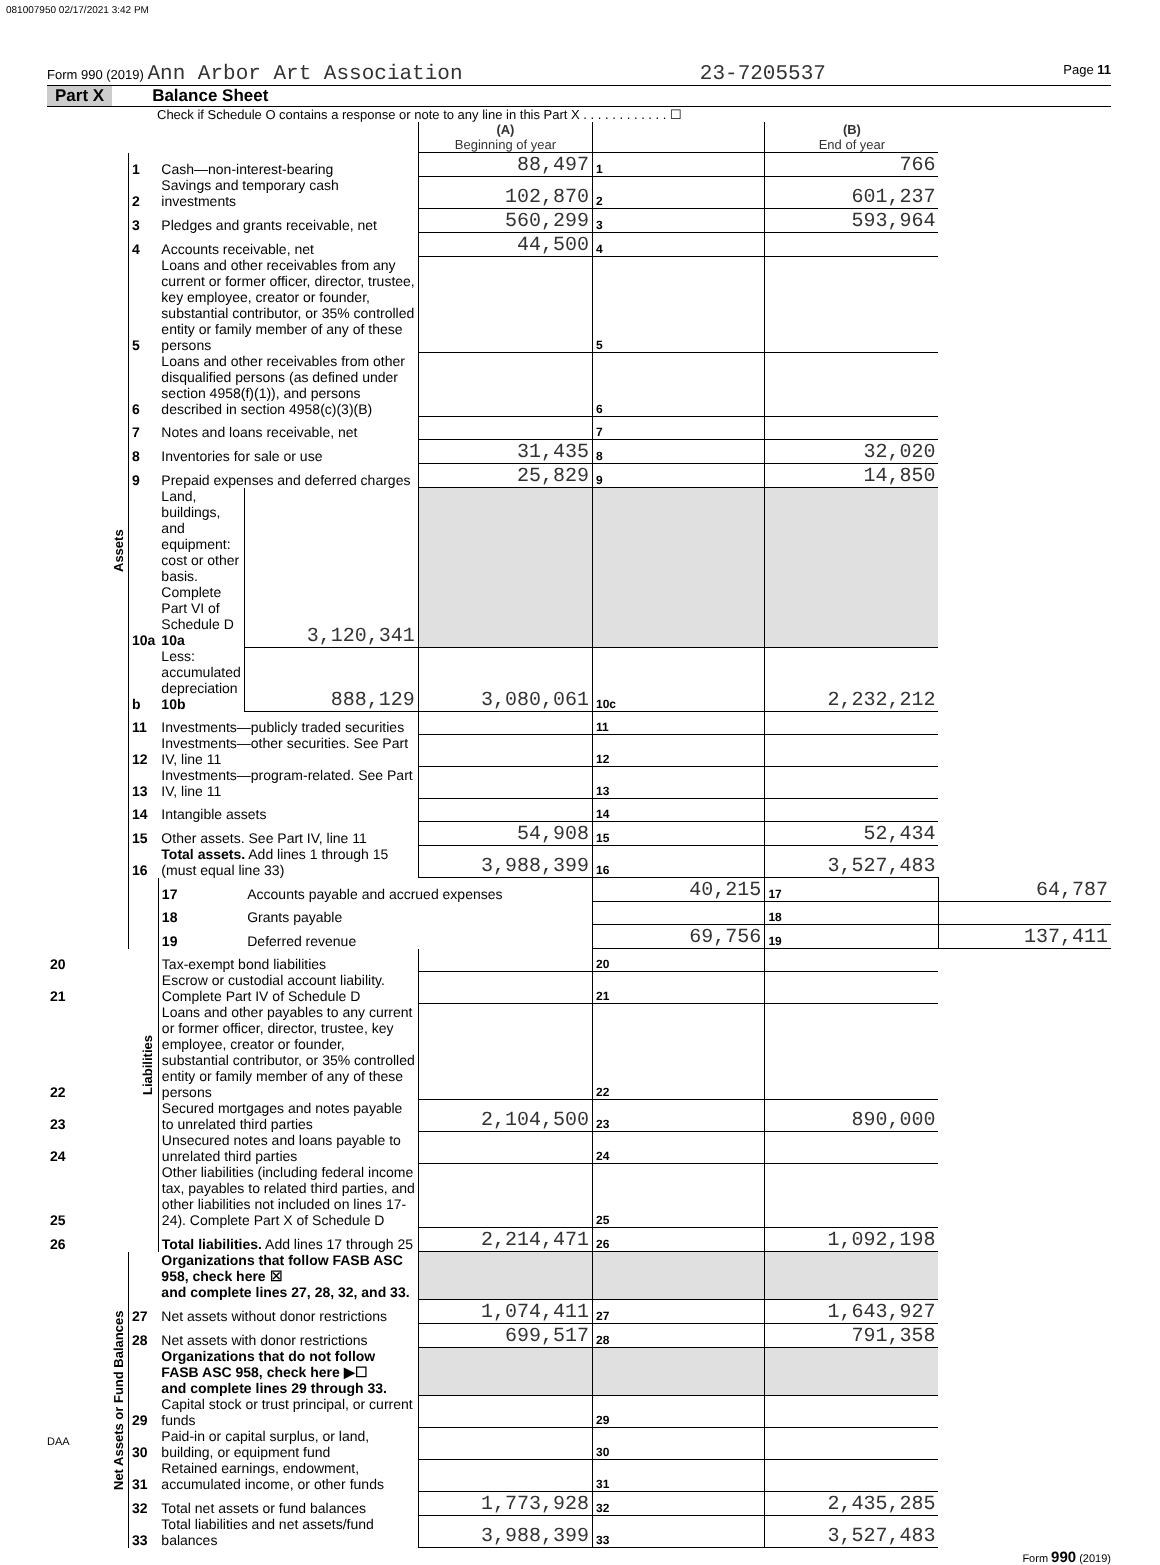081007950 02/17/2021 3:42 PM
Form 990 (2019) Ann Arbor Art Association 23-7205537 Page 11
Part X Balance Sheet
Check if Schedule O contains a response or note to any line in this Part X . . . . . . . . . . . . ☐
| | | | | (A) Beginning of year | | (B) End of year | |
| Assets | 1 | Cash—non-interest-bearing | | 88,497 | 1 | 766 | |
| | 2 | Savings and temporary cash investments | | 102,870 | 2 | 601,237 | |
| | 3 | Pledges and grants receivable, net | | 560,299 | 3 | 593,964 | |
| | 4 | Accounts receivable, net | | 44,500 | 4 | | |
| | 5 | Loans and other receivables from any current or former officer, director, trustee, key employee, creator or founder, substantial contributor, or 35% controlled entity or family member of any of these persons | | | 5 | | |
| | 6 | Loans and other receivables from other disqualified persons (as defined under section 4958(f)(1)), and persons described in section 4958(c)(3)(B) | | | 6 | | |
| | 7 | Notes and loans receivable, net | | | 7 | | |
| | 8 | Inventories for sale or use | | 31,435 | 8 | 32,020 | |
| | 9 | Prepaid expenses and deferred charges | | 25,829 | 9 | 14,850 | |
| | 10a | Land, buildings, and equipment: cost or other basis. Complete Part VI of Schedule D 10a | 3,120,341 | | | | |
| | b | Less: accumulated depreciation 10b | 888,129 | 3,080,061 | 10c | 2,232,212 | |
| | 11 | Investments—publicly traded securities | | | 11 | | |
| | 12 | Investments—other securities. See Part IV, line 11 | | | 12 | | |
| | 13 | Investments—program-related. See Part IV, line 11 | | | 13 | | |
| | 14 | Intangible assets | | | 14 | | |
| | 15 | Other assets. See Part IV, line 11 | | 54,908 | 15 | 52,434 | |
| | 16 | Total assets. Add lines 1 through 15 (must equal line 33) | | 3,988,399 | 16 | 3,527,483 | |
| | Liabilities | 17 | Accounts payable and accrued expenses | | 40,215 | 17 | 64,787 |
| | | 18 | Grants payable | | | 18 | |
| | | 19 | Deferred revenue | | 69,756 | 19 | 137,411 |
| 20 | | Tax-exempt bond liabilities | | | 20 | | |
| 21 | | Escrow or custodial account liability. Complete Part IV of Schedule D | | | 21 | | |
| 22 | | Loans and other payables to any current or former officer, director, trustee, key employee, creator or founder, substantial contributor, or 35% controlled entity or family member of any of these persons | | | 22 | | |
| 23 | | Secured mortgages and notes payable to unrelated third parties | | 2,104,500 | 23 | 890,000 | |
| 24 | | Unsecured notes and loans payable to unrelated third parties | | | 24 | | |
| 25 | | Other liabilities (including federal income tax, payables to related third parties, and other liabilities not included on lines 17-24). Complete Part X of Schedule D | | | 25 | | |
| 26 | | Total liabilities. Add lines 17 through 25 | | 2,214,471 | 26 | 1,092,198 | |
| Net Assets or Fund Balances | | Organizations that follow FASB ASC 958, check here ☒ and complete lines 27, 28, 32, and 33. | | | | | |
| | 27 | Net assets without donor restrictions | | 1,074,411 | 27 | 1,643,927 | |
| | 28 | Net assets with donor restrictions | | 699,517 | 28 | 791,358 | |
| | | Organizations that do not follow FASB ASC 958, check here ▶☐ and complete lines 29 through 33. | | | | | |
| | 29 | Capital stock or trust principal, or current funds | | | 29 | | |
| | 30 | Paid-in or capital surplus, or land, building, or equipment fund | | | 30 | | |
| | 31 | Retained earnings, endowment, accumulated income, or other funds | | | 31 | | |
| | 32 | Total net assets or fund balances | | 1,773,928 | 32 | 2,435,285 | |
| | 33 | Total liabilities and net assets/fund balances | | 3,988,399 | 33 | 3,527,483 | |
Form 990 (2019)
DAA